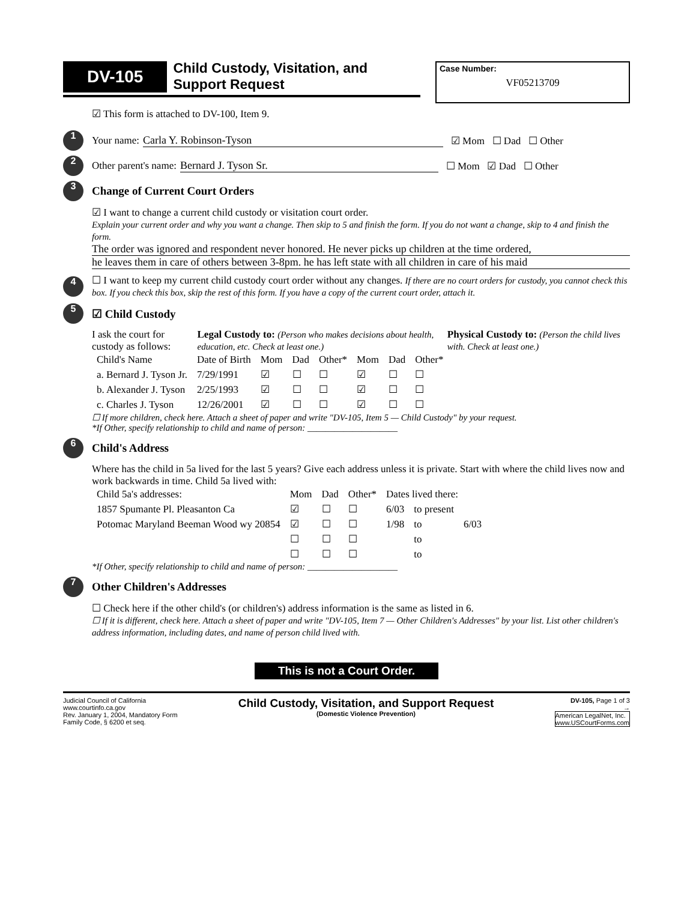DV-105
Child Custody, Visitation, and
Support Request
Case Number:
VF05213709
☑ This form is attached to DV-100, Item 9.
1 Your name: Carla Y. Robinson-Tyson ☑ Mom ☐ Dad ☐ Other
2 Other parent's name: Bernard J. Tyson Sr. ☐ Mom ☑ Dad ☐ Other
3
Change of Current Court Orders
☑ I want to change a current child custody or visitation court order.
Explain your current order and why you want a change. Then skip to 5 and finish the form. If you do not want a change, skip to 4 and finish the form.
The order was ignored and respondent never honored. He never picks up children at the time ordered,
he leaves them in care of others between 3-8pm. he has left state with all children in care of his maid
4
☐ I want to keep my current child custody court order without any changes. If there are no court orders for custody, you cannot check this box. If you check this box, skip the rest of this form. If you have a copy of the current court order, attach it.
5
☑ Child Custody
I ask the court for custody as follows: Legal Custody to: (Person who makes decisions about health, education, etc. Check at least one.) Physical Custody to: (Person the child lives with. Check at least one.)
| Child's Name | Date of Birth | Mom | Dad | Other* | Mom | Dad | Other* |
| --- | --- | --- | --- | --- | --- | --- | --- |
| a. Bernard J. Tyson Jr. | 7/29/1991 | ☑ | ☐ | ☐ | ☑ | ☐ | ☐ |
| b. Alexander J. Tyson | 2/25/1993 | ☑ | ☐ | ☐ | ☑ | ☐ | ☐ |
| c. Charles J. Tyson | 12/26/2001 | ☑ | ☐ | ☐ | ☑ | ☐ | ☐ |
☐ If more children, check here. Attach a sheet of paper and write "DV-105, Item 5 — Child Custody" by your request.
*If Other, specify relationship to child and name of person: ____________________
6
Child's Address
Where has the child in 5a lived for the last 5 years? Give each address unless it is private. Start with where the child lives now and work backwards in time. Child 5a lived with:
| Child 5a's addresses: | Mom | Dad | Other* | Dates lived there: | | |
| --- | --- | --- | --- | --- | --- | --- |
| 1857 Spumante Pl. Pleasanton Ca | ☑ | ☐ | ☐ | 6/03 | to present | |
| Potomac Maryland Beeman Wood wy 20854 | ☑ | ☐ | ☐ | 1/98 | to | 6/03 |
| | ☐ | ☐ | ☐ | | to | |
| | ☐ | ☐ | ☐ | | to | |
*If Other, specify relationship to child and name of person: ____________________
7
Other Children's Addresses
☐ Check here if the other child's (or children's) address information is the same as listed in 6.
☐ If it is different, check here. Attach a sheet of paper and write "DV-105, Item 7 — Other Children's Addresses" by your list. List other children's address information, including dates, and name of person child lived with.
This is not a Court Order.
Judicial Council of California
www.courtinfo.ca.gov
Rev. January 1, 2004, Mandatory Form
Family Code, § 6200 et seq.
Child Custody, Visitation, and Support Request
(Domestic Violence Prevention)
DV-105, Page 1 of 3
→
American LegalNet, Inc.
www.USCourtForms.com